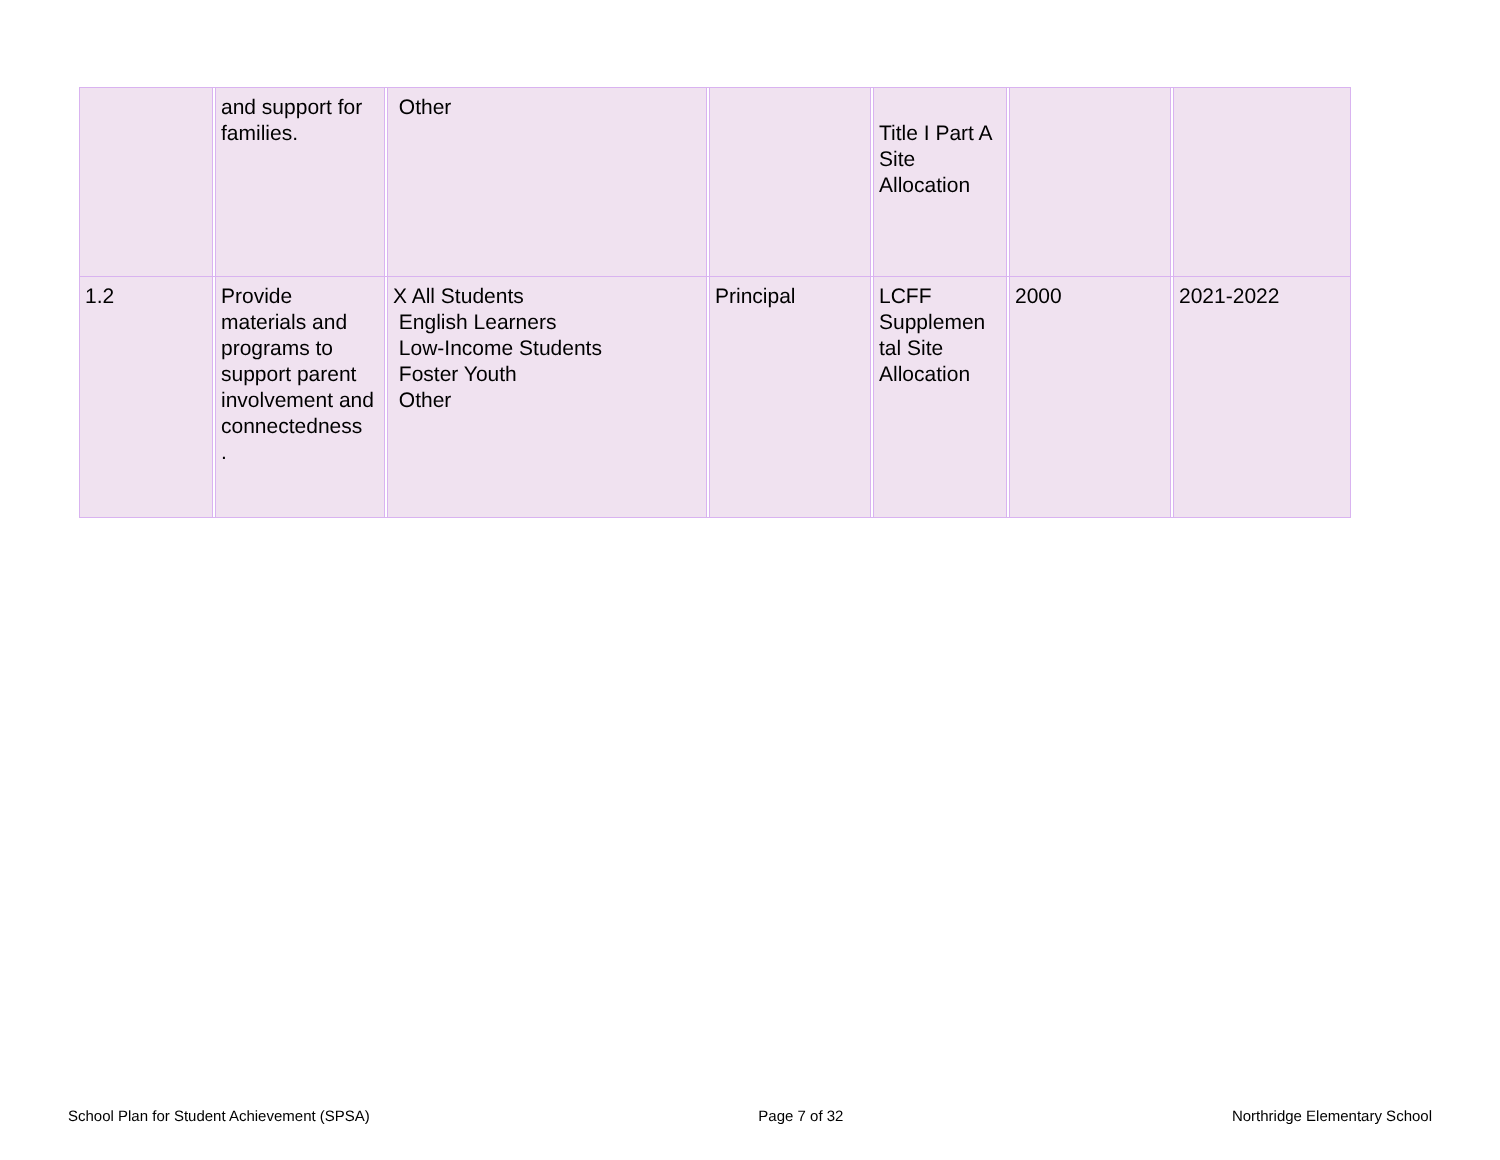| | | and support for families. | | Other | | | | Title I Part A Site Allocation | | | | |
| 1.2 | | Provide materials and programs to support parent involvement and connectedness . | | X All Students English Learners Low-Income Students Foster Youth Other | | Principal | | LCFF Supplemen tal Site Allocation | | 2000 | | 2021-2022 |
School Plan for Student Achievement (SPSA) Page 7 of 32 Northridge Elementary School